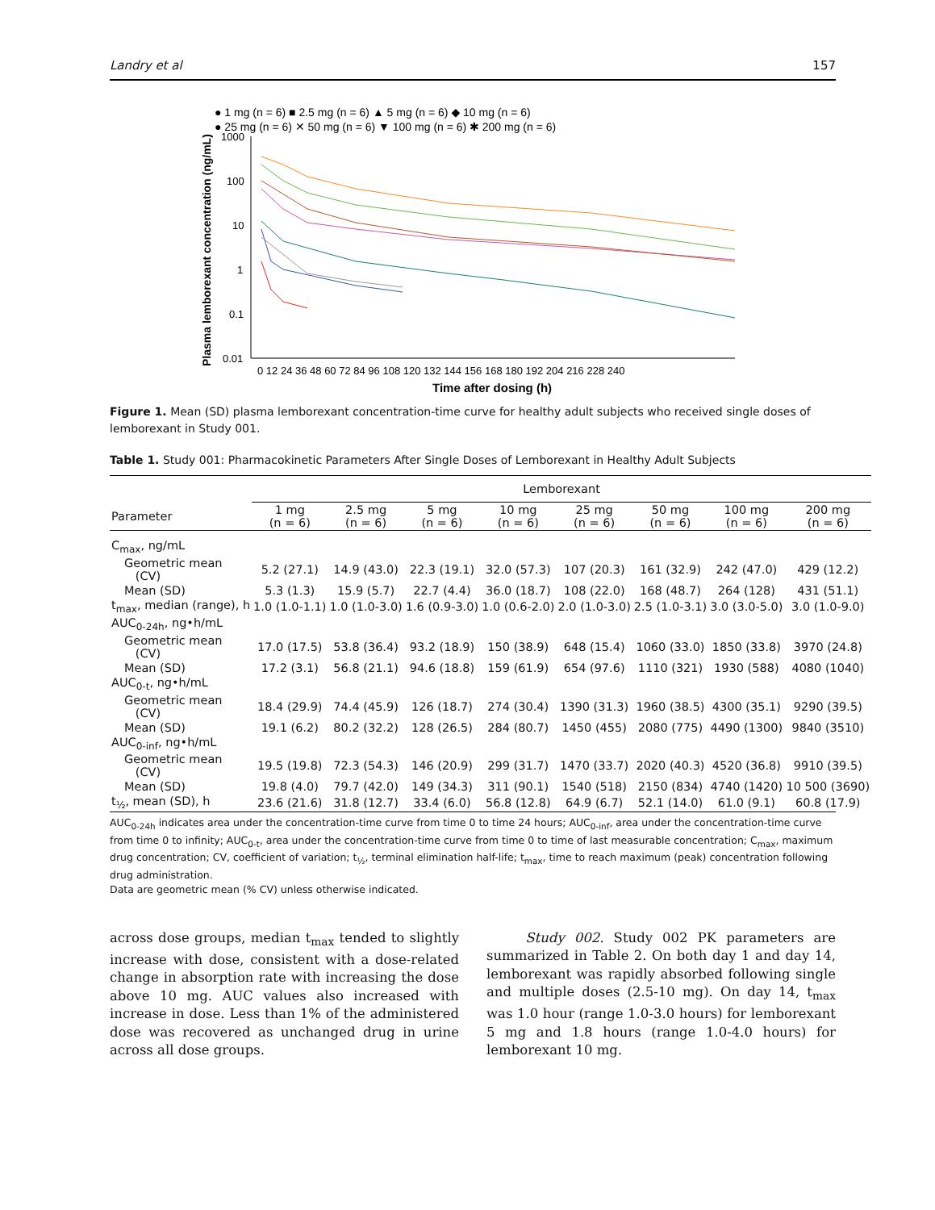Landry et al 157
● 1 mg (n = 6) ■ 2.5 mg (n = 6) ▲ 5 mg (n = 6) ◆ 10 mg (n = 6)
● 25 mg (n = 6) ✕ 50 mg (n = 6) ▼ 100 mg (n = 6) ✱ 200 mg (n = 6)
1000
100
10
1
0.1
0.01
0 12 24 36 48 60 72 84 96 108 120 132 144 156 168 180 192 204 216 228 240
Time after dosing (h)
Plasma lemborexant concentration (ng/mL)
Figure 1. Mean (SD) plasma lemborexant concentration-time curve for healthy adult subjects who received single doses of lemborexant in Study 001.
Table 1. Study 001: Pharmacokinetic Parameters After Single Doses of Lemborexant in Healthy Adult Subjects
| | Lemborexant | | | | | | | |
| --- | --- | --- | --- | --- | --- | --- | --- | --- |
| Parameter | 1 mg (n = 6) | 2.5 mg (n = 6) | 5 mg (n = 6) | 10 mg (n = 6) | 25 mg (n = 6) | 50 mg (n = 6) | 100 mg (n = 6) | 200 mg (n = 6) |
| C<sub>max</sub>, ng/mL | | | | | | | | |
| Geometric mean (CV) | 5.2 (27.1) | 14.9 (43.0) | 22.3 (19.1) | 32.0 (57.3) | 107 (20.3) | 161 (32.9) | 242 (47.0) | 429 (12.2) |
| Mean (SD) | 5.3 (1.3) | 15.9 (5.7) | 22.7 (4.4) | 36.0 (18.7) | 108 (22.0) | 168 (48.7) | 264 (128) | 431 (51.1) |
| t<sub>max</sub>, median (range), h | 1.0 (1.0-1.1) | 1.0 (1.0-3.0) | 1.6 (0.9-3.0) | 1.0 (0.6-2.0) | 2.0 (1.0-3.0) | 2.5 (1.0-3.1) | 3.0 (3.0-5.0) | 3.0 (1.0-9.0) |
| AUC<sub>0-24h</sub>, ng•h/mL | | | | | | | | |
| Geometric mean (CV) | 17.0 (17.5) | 53.8 (36.4) | 93.2 (18.9) | 150 (38.9) | 648 (15.4) | 1060 (33.0) | 1850 (33.8) | 3970 (24.8) |
| Mean (SD) | 17.2 (3.1) | 56.8 (21.1) | 94.6 (18.8) | 159 (61.9) | 654 (97.6) | 1110 (321) | 1930 (588) | 4080 (1040) |
| AUC<sub>0-t</sub>, ng•h/mL | | | | | | | | |
| Geometric mean (CV) | 18.4 (29.9) | 74.4 (45.9) | 126 (18.7) | 274 (30.4) | 1390 (31.3) | 1960 (38.5) | 4300 (35.1) | 9290 (39.5) |
| Mean (SD) | 19.1 (6.2) | 80.2 (32.2) | 128 (26.5) | 284 (80.7) | 1450 (455) | 2080 (775) | 4490 (1300) | 9840 (3510) |
| AUC<sub>0-inf</sub>, ng•h/mL | | | | | | | | |
| Geometric mean (CV) | 19.5 (19.8) | 72.3 (54.3) | 146 (20.9) | 299 (31.7) | 1470 (33.7) | 2020 (40.3) | 4520 (36.8) | 9910 (39.5) |
| Mean (SD) | 19.8 (4.0) | 79.7 (42.0) | 149 (34.3) | 311 (90.1) | 1540 (518) | 2150 (834) | 4740 (1420) | 10 500 (3690) |
| t<sub>½</sub>, mean (SD), h | 23.6 (21.6) | 31.8 (12.7) | 33.4 (6.0) | 56.8 (12.8) | 64.9 (6.7) | 52.1 (14.0) | 61.0 (9.1) | 60.8 (17.9) |
AUC<sub>0-24h</sub> indicates area under the concentration-time curve from time 0 to time 24 hours; AUC<sub>0-inf</sub>, area under the concentration-time curve from time 0 to infinity; AUC<sub>0-t</sub>, area under the concentration-time curve from time 0 to time of last measurable concentration; C<sub>max</sub>, maximum drug concentration; CV, coefficient of variation; t<sub>½</sub>, terminal elimination half-life; t<sub>max</sub>, time to reach maximum (peak) concentration following drug administration.
Data are geometric mean (% CV) unless otherwise indicated.
across dose groups, median t<sub>max</sub> tended to slightly increase with dose, consistent with a dose-related change in absorption rate with increasing the dose above 10 mg. AUC values also increased with increase in dose. Less than 1% of the administered dose was recovered as unchanged drug in urine across all dose groups.
Study 002. Study 002 PK parameters are summarized in Table 2. On both day 1 and day 14, lemborexant was rapidly absorbed following single and multiple doses (2.5-10 mg). On day 14, t<sub>max</sub> was 1.0 hour (range 1.0-3.0 hours) for lemborexant 5 mg and 1.8 hours (range 1.0-4.0 hours) for lemborexant 10 mg.